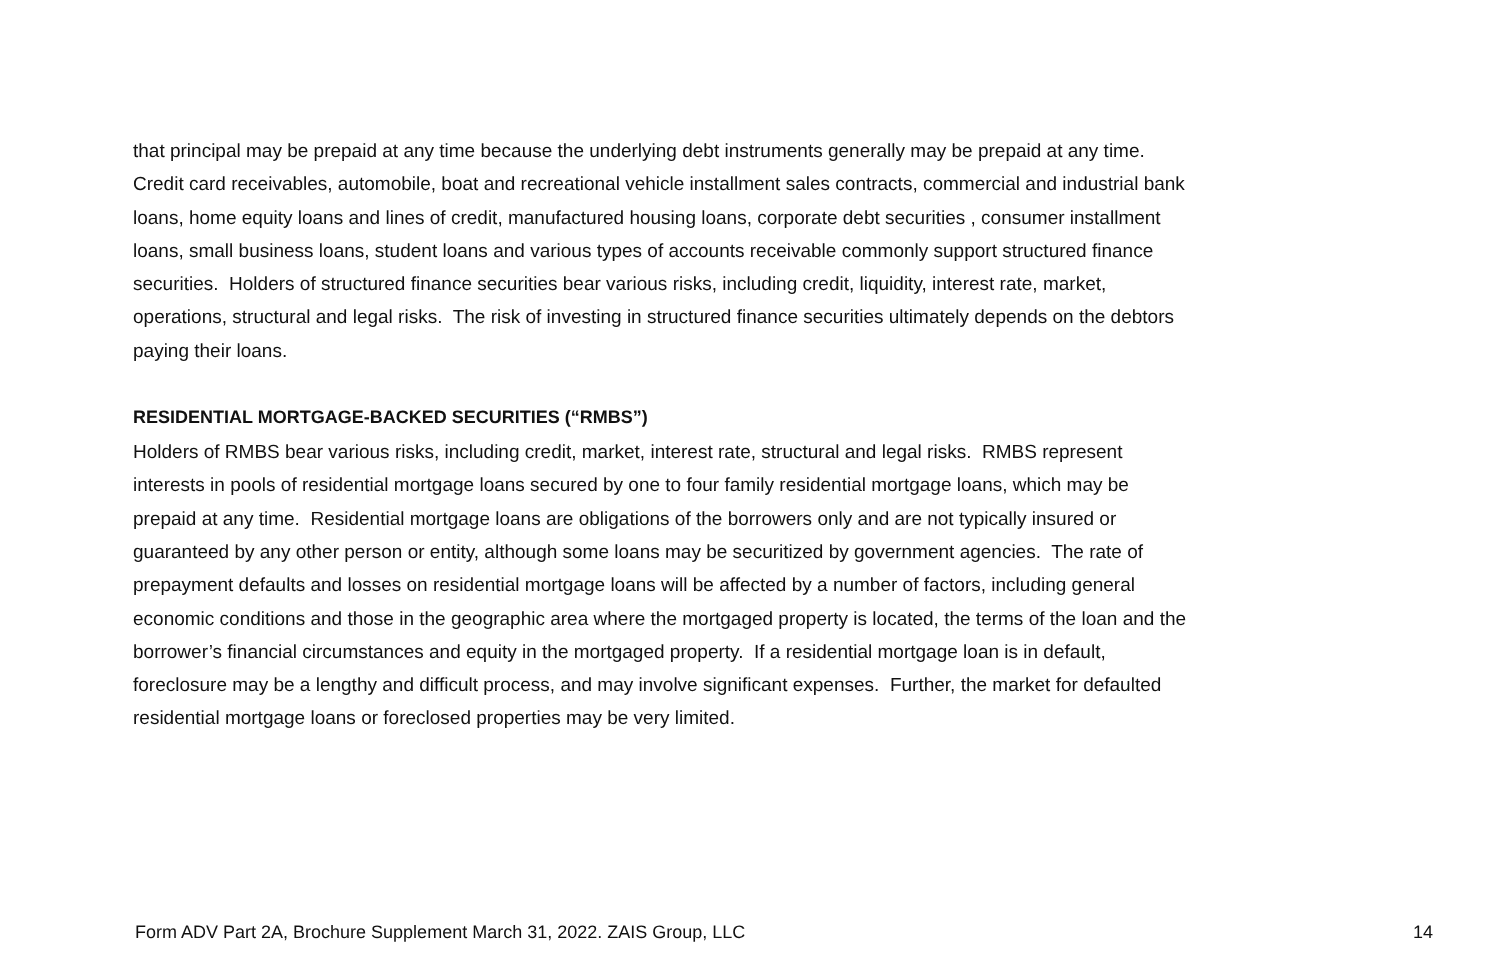that principal may be prepaid at any time because the underlying debt instruments generally may be prepaid at any time. Credit card receivables, automobile, boat and recreational vehicle installment sales contracts, commercial and industrial bank loans, home equity loans and lines of credit, manufactured housing loans, corporate debt securities , consumer installment loans, small business loans, student loans and various types of accounts receivable commonly support structured finance securities. Holders of structured finance securities bear various risks, including credit, liquidity, interest rate, market, operations, structural and legal risks. The risk of investing in structured finance securities ultimately depends on the debtors paying their loans.
RESIDENTIAL MORTGAGE-BACKED SECURITIES (“RMBS”)
Holders of RMBS bear various risks, including credit, market, interest rate, structural and legal risks. RMBS represent interests in pools of residential mortgage loans secured by one to four family residential mortgage loans, which may be prepaid at any time. Residential mortgage loans are obligations of the borrowers only and are not typically insured or guaranteed by any other person or entity, although some loans may be securitized by government agencies. The rate of prepayment defaults and losses on residential mortgage loans will be affected by a number of factors, including general economic conditions and those in the geographic area where the mortgaged property is located, the terms of the loan and the borrower’s financial circumstances and equity in the mortgaged property. If a residential mortgage loan is in default, foreclosure may be a lengthy and difficult process, and may involve significant expenses. Further, the market for defaulted residential mortgage loans or foreclosed properties may be very limited.
Form ADV Part 2A, Brochure Supplement March 31, 2022. ZAIS Group, LLC 14